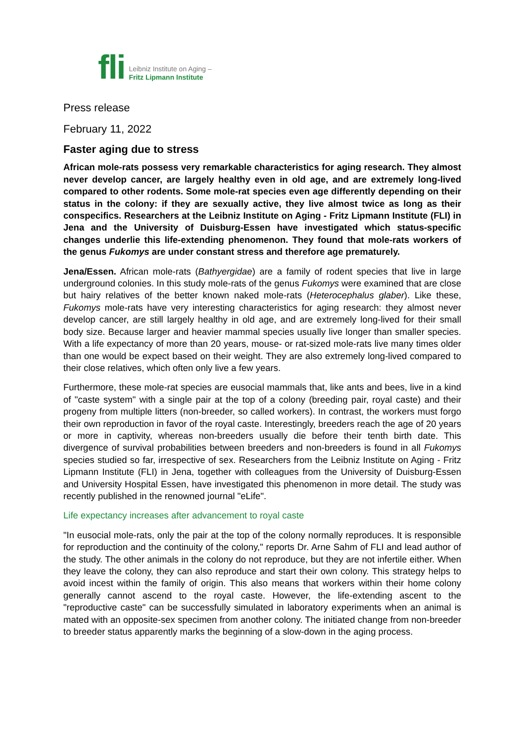fli
Leibniz Institute on Aging –
Fritz Lipmann Institute
Press release
February 11, 2022
Faster aging due to stress
African mole-rats possess very remarkable characteristics for aging research. They almost never develop cancer, are largely healthy even in old age, and are extremely long-lived compared to other rodents. Some mole-rat species even age differently depending on their status in the colony: if they are sexually active, they live almost twice as long as their conspecifics. Researchers at the Leibniz Institute on Aging - Fritz Lipmann Institute (FLI) in Jena and the University of Duisburg-Essen have investigated which status-specific changes underlie this life-extending phenomenon. They found that mole-rats workers of the genus Fukomys are under constant stress and therefore age prematurely.
Jena/Essen. African mole-rats (Bathyergidae) are a family of rodent species that live in large underground colonies. In this study mole-rats of the genus Fukomys were examined that are close but hairy relatives of the better known naked mole-rats (Heterocephalus glaber). Like these, Fukomys mole-rats have very interesting characteristics for aging research: they almost never develop cancer, are still largely healthy in old age, and are extremely long-lived for their small body size. Because larger and heavier mammal species usually live longer than smaller species. With a life expectancy of more than 20 years, mouse- or rat-sized mole-rats live many times older than one would be expect based on their weight. They are also extremely long-lived compared to their close relatives, which often only live a few years.
Furthermore, these mole-rat species are eusocial mammals that, like ants and bees, live in a kind of "caste system" with a single pair at the top of a colony (breeding pair, royal caste) and their progeny from multiple litters (non-breeder, so called workers). In contrast, the workers must forgo their own reproduction in favor of the royal caste. Interestingly, breeders reach the age of 20 years or more in captivity, whereas non-breeders usually die before their tenth birth date. This divergence of survival probabilities between breeders and non-breeders is found in all Fukomys species studied so far, irrespective of sex. Researchers from the Leibniz Institute on Aging - Fritz Lipmann Institute (FLI) in Jena, together with colleagues from the University of Duisburg-Essen and University Hospital Essen, have investigated this phenomenon in more detail. The study was recently published in the renowned journal "eLife".
Life expectancy increases after advancement to royal caste
"In eusocial mole-rats, only the pair at the top of the colony normally reproduces. It is responsible for reproduction and the continuity of the colony," reports Dr. Arne Sahm of FLI and lead author of the study. The other animals in the colony do not reproduce, but they are not infertile either. When they leave the colony, they can also reproduce and start their own colony. This strategy helps to avoid incest within the family of origin. This also means that workers within their home colony generally cannot ascend to the royal caste. However, the life-extending ascent to the "reproductive caste" can be successfully simulated in laboratory experiments when an animal is mated with an opposite-sex specimen from another colony. The initiated change from non-breeder to breeder status apparently marks the beginning of a slow-down in the aging process.